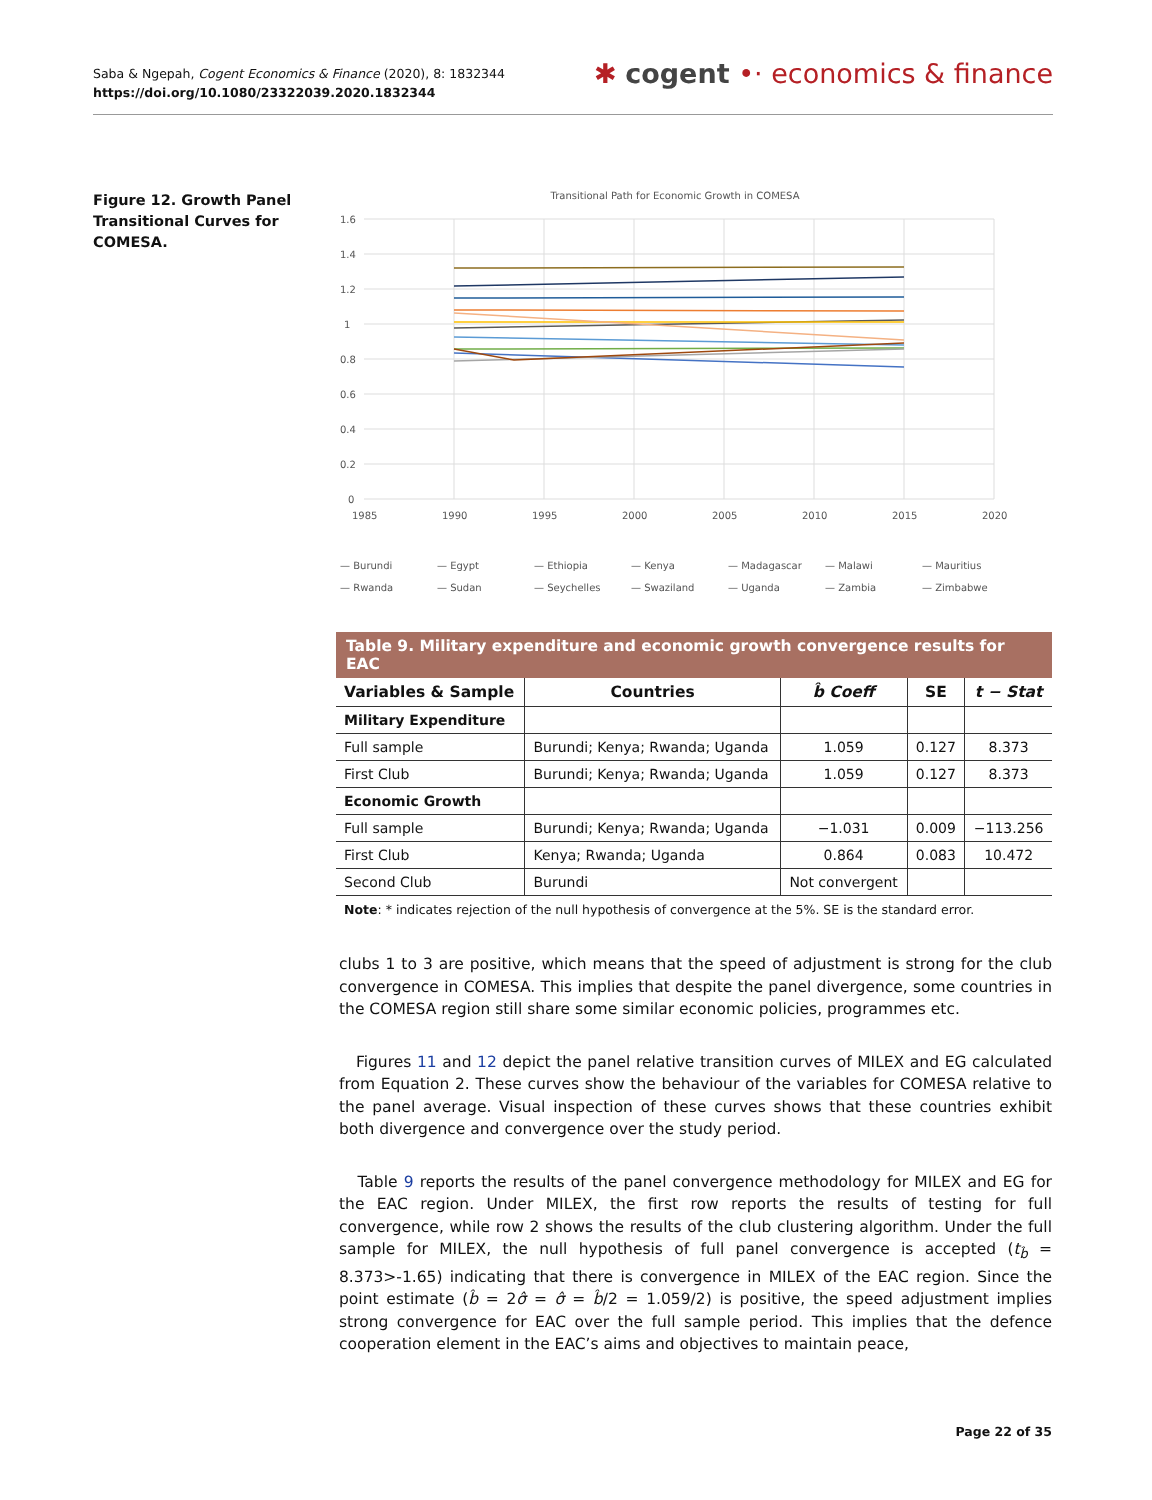Saba & Ngepah, Cogent Economics & Finance (2020), 8: 1832344
https://doi.org/10.1080/23322039.2020.1832344
✱ cogent •· economics & finance
Figure 12. Growth Panel Transitional Curves for COMESA.
Transitional Path for Economic Growth in COMESA
1.6
1.4
1.2
1
0.8
0.6
0.4
0.2
0
1985
1990
1995
2000
2005
2010
2015
2020
— Burundi
— Egypt
— Ethiopia
— Kenya
— Madagascar
— Malawi
— Mauritius
— Rwanda
— Sudan
— Seychelles
— Swaziland
— Uganda
— Zambia
— Zimbabwe
Table 9. Military expenditure and economic growth convergence results for EAC
| Variables & Sample | Countries | b̂ Coeff | SE | t − Stat |
| --- | --- | --- | --- | --- |
| Military Expenditure | | | | |
| Full sample | Burundi; Kenya; Rwanda; Uganda | 1.059 | 0.127 | 8.373 |
| First Club | Burundi; Kenya; Rwanda; Uganda | 1.059 | 0.127 | 8.373 |
| Economic Growth | | | | |
| Full sample | Burundi; Kenya; Rwanda; Uganda | −1.031 | 0.009 | −113.256 |
| First Club | Kenya; Rwanda; Uganda | 0.864 | 0.083 | 10.472 |
| Second Club | Burundi | Not convergent | | |
Note: * indicates rejection of the null hypothesis of convergence at the 5%. SE is the standard error.
clubs 1 to 3 are positive, which means that the speed of adjustment is strong for the club convergence in COMESA. This implies that despite the panel divergence, some countries in the COMESA region still share some similar economic policies, programmes etc.
Figures 11 and 12 depict the panel relative transition curves of MILEX and EG calculated from Equation 2. These curves show the behaviour of the variables for COMESA relative to the panel average. Visual inspection of these curves shows that these countries exhibit both divergence and convergence over the study period.
Table 9 reports the results of the panel convergence methodology for MILEX and EG for the EAC region. Under MILEX, the first row reports the results of testing for full convergence, while row 2 shows the results of the club clustering algorithm. Under the full sample for MILEX, the null hypothesis of full panel convergence is accepted (t<sub>b̂</sub> = 8.373>-1.65) indicating that there is convergence in MILEX of the EAC region. Since the point estimate (b̂ = 2σ̂ = σ̂ = b̂/2 = 1.059/2) is positive, the speed adjustment implies strong convergence for EAC over the full sample period. This implies that the defence cooperation element in the EAC’s aims and objectives to maintain peace,
Page 22 of 35